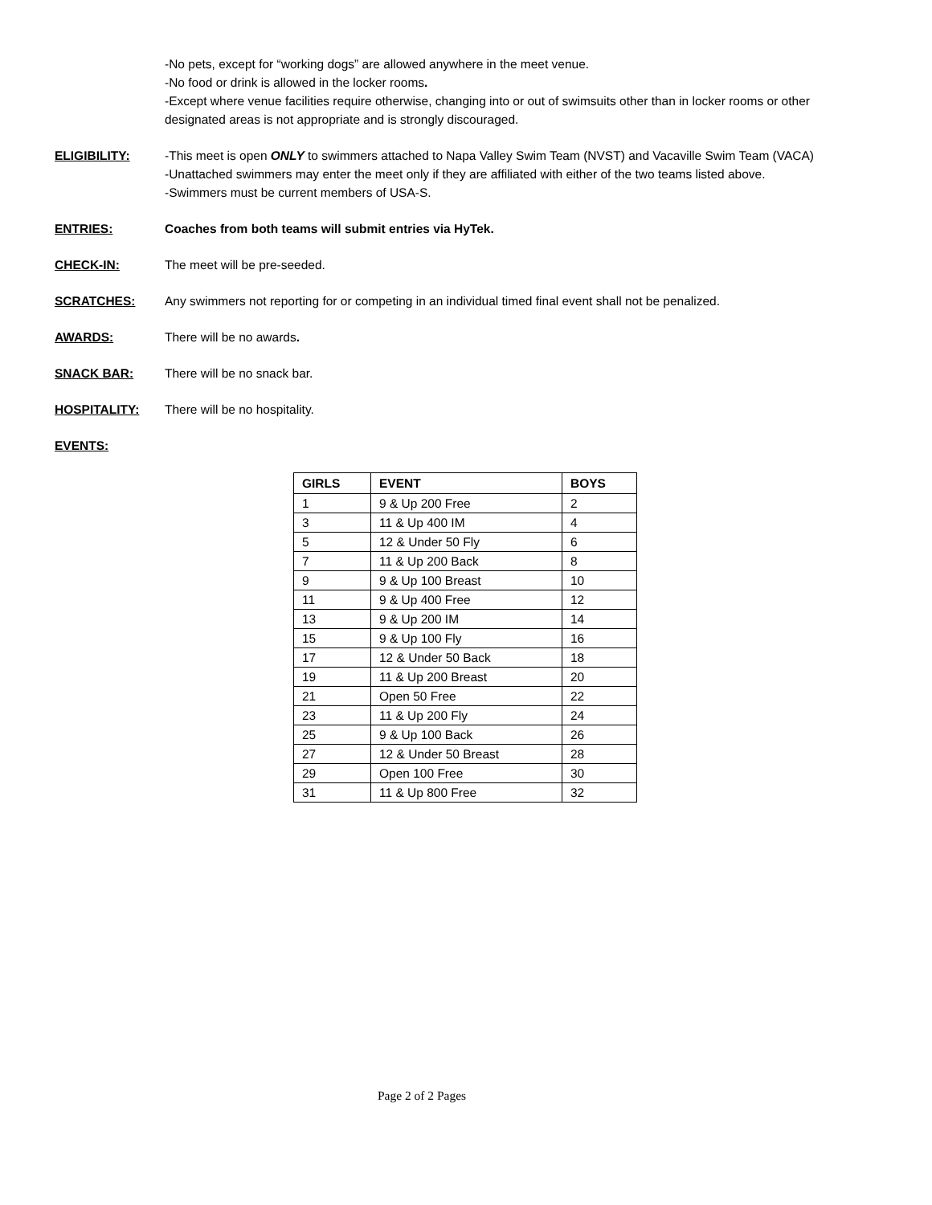-No pets, except for “working dogs” are allowed anywhere in the meet venue.
-No food or drink is allowed in the locker rooms.
-Except where venue facilities require otherwise, changing into or out of swimsuits other than in locker rooms or other designated areas is not appropriate and is strongly discouraged.
ELIGIBILITY: -This meet is open ONLY to swimmers attached to Napa Valley Swim Team (NVST) and Vacaville Swim Team (VACA)
-Unattached swimmers may enter the meet only if they are affiliated with either of the two teams listed above.
-Swimmers must be current members of USA-S.
ENTRIES: Coaches from both teams will submit entries via HyTek.
CHECK-IN: The meet will be pre-seeded.
SCRATCHES: Any swimmers not reporting for or competing in an individual timed final event shall not be penalized.
AWARDS: There will be no awards.
SNACK BAR: There will be no snack bar.
HOSPITALITY: There will be no hospitality.
EVENTS:
| GIRLS | EVENT | BOYS |
| --- | --- | --- |
| 1 | 9 & Up 200 Free | 2 |
| 3 | 11 & Up 400 IM | 4 |
| 5 | 12 & Under 50 Fly | 6 |
| 7 | 11 & Up 200 Back | 8 |
| 9 | 9 & Up 100 Breast | 10 |
| 11 | 9 & Up 400 Free | 12 |
| 13 | 9 & Up 200 IM | 14 |
| 15 | 9 & Up 100 Fly | 16 |
| 17 | 12 & Under 50 Back | 18 |
| 19 | 11 & Up 200 Breast | 20 |
| 21 | Open 50 Free | 22 |
| 23 | 11 & Up 200 Fly | 24 |
| 25 | 9 & Up 100 Back | 26 |
| 27 | 12 & Under 50 Breast | 28 |
| 29 | Open 100 Free | 30 |
| 31 | 11 & Up 800 Free | 32 |
Page 2 of 2 Pages